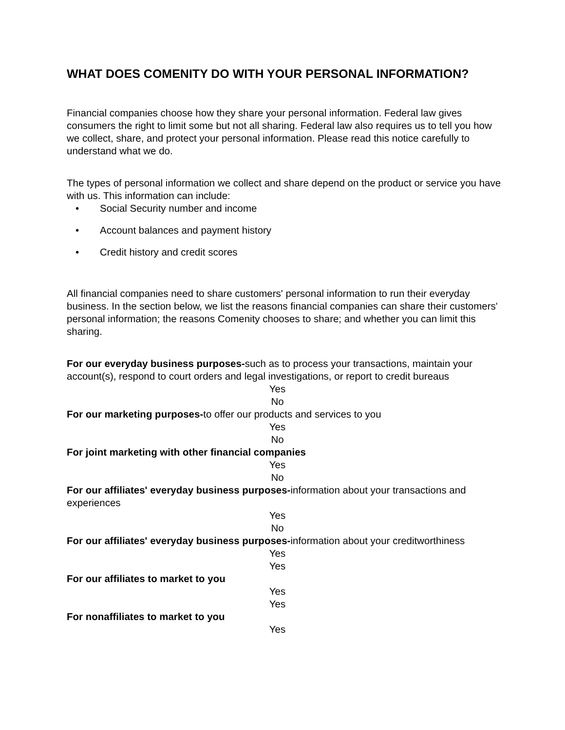WHAT DOES COMENITY DO WITH YOUR PERSONAL INFORMATION?
Financial companies choose how they share your personal information. Federal law gives consumers the right to limit some but not all sharing. Federal law also requires us to tell you how we collect, share, and protect your personal information. Please read this notice carefully to understand what we do.
The types of personal information we collect and share depend on the product or service you have with us. This information can include:
• Social Security number and income
• Account balances and payment history
• Credit history and credit scores
All financial companies need to share customers' personal information to run their everyday business. In the section below, we list the reasons financial companies can share their customers' personal information; the reasons Comenity chooses to share; and whether you can limit this sharing.
For our everyday business purposes-such as to process your transactions, maintain your account(s), respond to court orders and legal investigations, or report to credit bureaus
Yes
No
For our marketing purposes-to offer our products and services to you
Yes
No
For joint marketing with other financial companies
Yes
No
For our affiliates' everyday business purposes-information about your transactions and experiences
Yes
No
For our affiliates' everyday business purposes-information about your creditworthiness
Yes
Yes
For our affiliates to market to you
Yes
Yes
For nonaffiliates to market to you
Yes